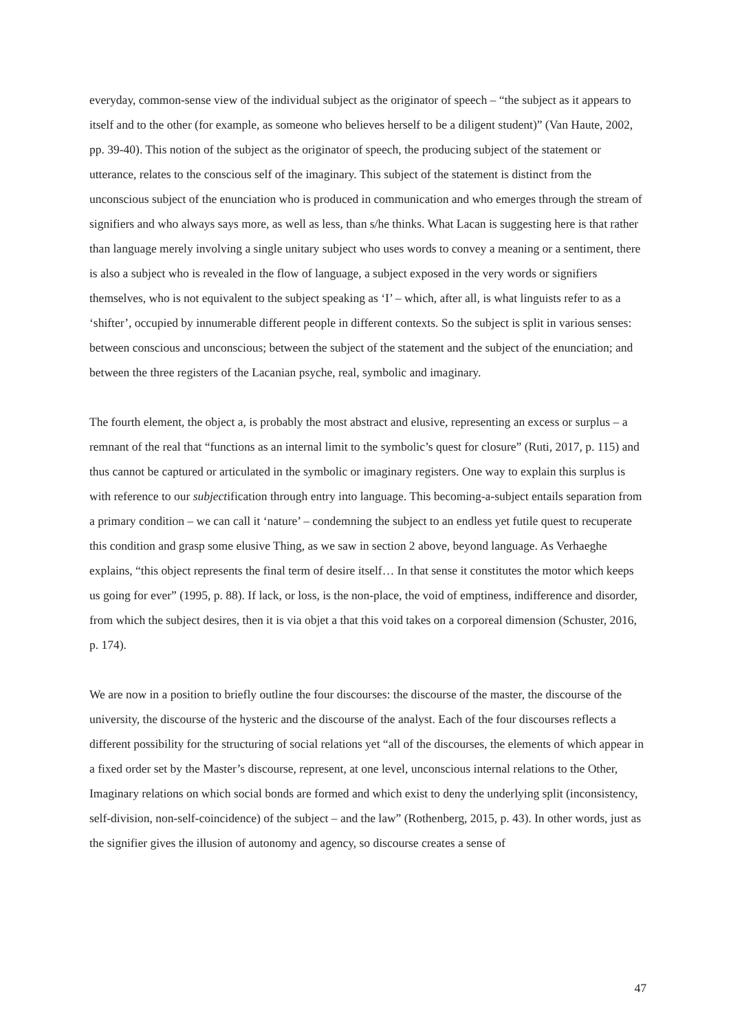everyday, common-sense view of the individual subject as the originator of speech – “the subject as it appears to itself and to the other (for example, as someone who believes herself to be a diligent student)” (Van Haute, 2002, pp. 39-40). This notion of the subject as the originator of speech, the producing subject of the statement or utterance, relates to the conscious self of the imaginary. This subject of the statement is distinct from the unconscious subject of the enunciation who is produced in communication and who emerges through the stream of signifiers and who always says more, as well as less, than s/he thinks. What Lacan is suggesting here is that rather than language merely involving a single unitary subject who uses words to convey a meaning or a sentiment, there is also a subject who is revealed in the flow of language, a subject exposed in the very words or signifiers themselves, who is not equivalent to the subject speaking as ‘I’ – which, after all, is what linguists refer to as a ‘shifter’, occupied by innumerable different people in different contexts. So the subject is split in various senses: between conscious and unconscious; between the subject of the statement and the subject of the enunciation; and between the three registers of the Lacanian psyche, real, symbolic and imaginary.
The fourth element, the object a, is probably the most abstract and elusive, representing an excess or surplus – a remnant of the real that “functions as an internal limit to the symbolic’s quest for closure” (Ruti, 2017, p. 115) and thus cannot be captured or articulated in the symbolic or imaginary registers. One way to explain this surplus is with reference to our subjectification through entry into language. This becoming-a-subject entails separation from a primary condition – we can call it ‘nature’ – condemning the subject to an endless yet futile quest to recuperate this condition and grasp some elusive Thing, as we saw in section 2 above, beyond language. As Verhaeghe explains, “this object represents the final term of desire itself… In that sense it constitutes the motor which keeps us going for ever” (1995, p. 88). If lack, or loss, is the non-place, the void of emptiness, indifference and disorder, from which the subject desires, then it is via objet a that this void takes on a corporeal dimension (Schuster, 2016, p. 174).
We are now in a position to briefly outline the four discourses: the discourse of the master, the discourse of the university, the discourse of the hysteric and the discourse of the analyst. Each of the four discourses reflects a different possibility for the structuring of social relations yet “all of the discourses, the elements of which appear in a fixed order set by the Master’s discourse, represent, at one level, unconscious internal relations to the Other, Imaginary relations on which social bonds are formed and which exist to deny the underlying split (inconsistency, self-division, non-self-coincidence) of the subject – and the law” (Rothenberg, 2015, p. 43). In other words, just as the signifier gives the illusion of autonomy and agency, so discourse creates a sense of
47